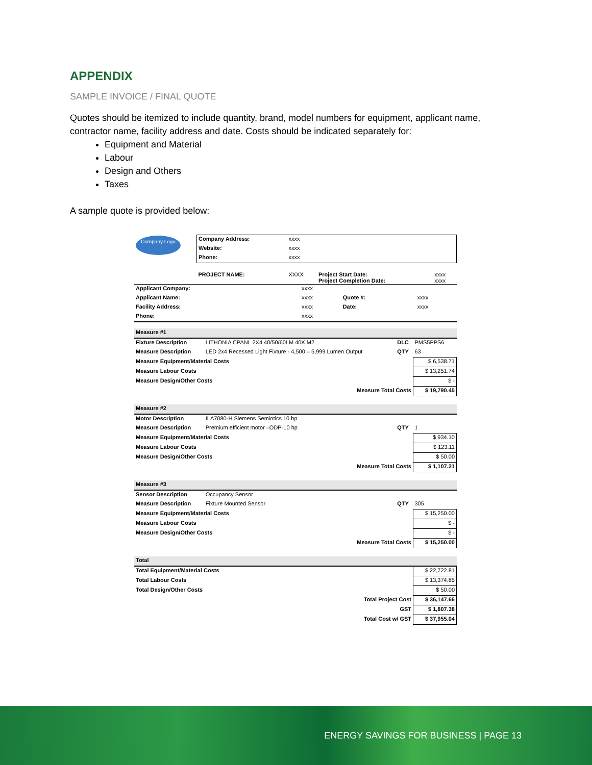APPENDIX
SAMPLE INVOICE / FINAL QUOTE
Quotes should be itemized to include quantity, brand, model numbers for equipment, applicant name, contractor name, facility address and date. Costs should be indicated separately for:
Equipment and Material
Labour
Design and Others
Taxes
A sample quote is provided below:
| Company Logo | Company Address: | xxxx | | |
| | Website: | xxxx | | |
| | Phone: | xxxx | | |
| | PROJECT NAME: | XXXX | Project Start Date: Project Completion Date: | xxxx xxxx |
| Applicant Company: | xxxx | | |
| Applicant Name: | xxxx | Quote #: | xxxx |
| Facility Address: | xxxx | Date: | xxxx |
| Phone: | xxxx | | |
| Measure #1 | | | | |
| Fixture Description | LITHONIA CPANL 2X4 40/50/60LM 40K M2 | DLC | PMS5PPS6 | |
| Measure Description | LED 2x4 Recessed Light Fixture - 4,500 – 5,999 Lumen Output | QTY | 63 | |
| Measure Equipment/Material Costs | | | | $ 6,538.71 |
| Measure Labour Costs | | | | $ 13,251.74 |
| Measure Design/Other Costs | | | | $ - |
| Measure Total Costs | | | | $ 19,790.45 |
| Measure #2 | | | | |
| Motor Description | ILA7080-H Siemens Semiotics 10 hp | | | |
| Measure Description | Premium efficient motor –ODP-10 hp | QTY | 1 | |
| Measure Equipment/Material Costs | | | | $ 934.10 |
| Measure Labour Costs | | | | $ 123.11 |
| Measure Design/Other Costs | | | | $ 50.00 |
| Measure Total Costs | | | | $ 1,107.21 |
| Measure #3 | | | | |
| Sensor Description | Occupancy Sensor | | | |
| Measure Description | Fixture Mounted Sensor | QTY | 305 | |
| Measure Equipment/Material Costs | | | | $ 15,250.00 |
| Measure Labour Costs | | | | $ - |
| Measure Design/Other Costs | | | | $ - |
| Measure Total Costs | | | | $ 15,250.00 |
| Total | | | | |
| Total Equipment/Material Costs | | | | $ 22,722.81 |
| Total Labour Costs | | | | $ 13,374.85 |
| Total Design/Other Costs | | | | $ 50.00 |
| Total Project Cost | | | | $ 36,147.66 |
| GST | | | | $ 1,807.38 |
| Total Cost w/ GST | | | | $ 37,955.04 |
ENERGY SAVINGS FOR BUSINESS | PAGE 13